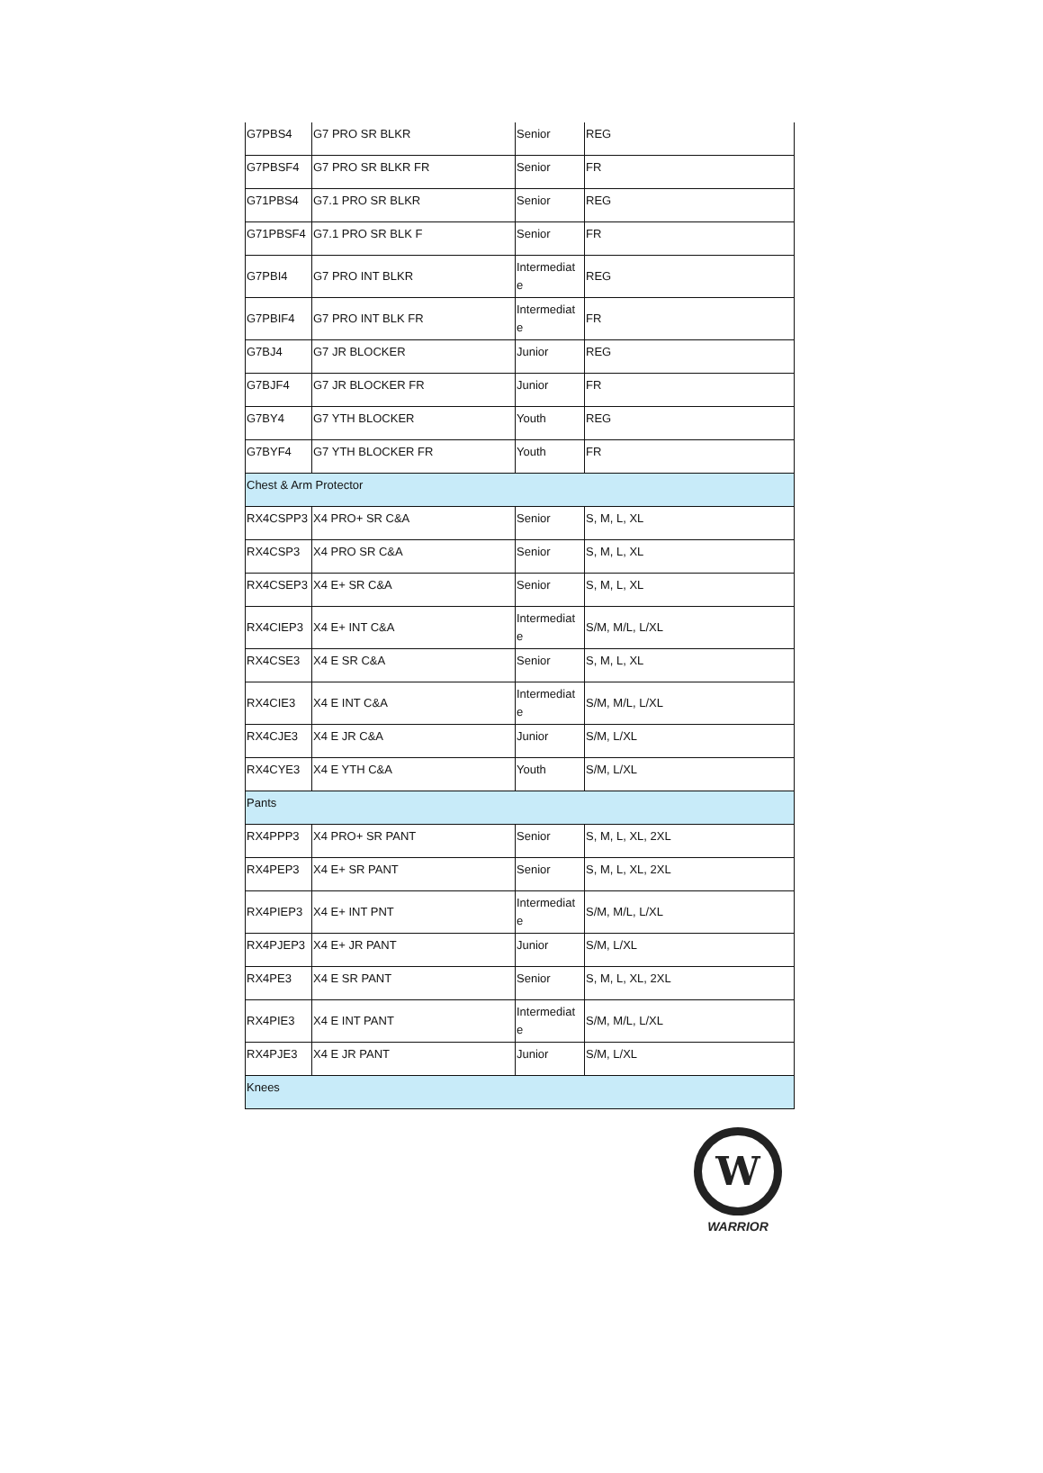| G7PBS4 | G7 PRO SR BLKR | Senior | REG |
| G7PBSF4 | G7 PRO SR BLKR FR | Senior | FR |
| G71PBS4 | G7.1 PRO SR BLKR | Senior | REG |
| G71PBSF4 | G7.1 PRO SR BLK F | Senior | FR |
| G7PBI4 | G7 PRO INT BLKR | Intermediat e | REG |
| G7PBIF4 | G7 PRO INT BLK FR | Intermediat e | FR |
| G7BJ4 | G7 JR BLOCKER | Junior | REG |
| G7BJF4 | G7 JR BLOCKER FR | Junior | FR |
| G7BY4 | G7 YTH BLOCKER | Youth | REG |
| G7BYF4 | G7 YTH BLOCKER FR | Youth | FR |
| Chest & Arm Protector | | | |
| RX4CSPP3 | X4 PRO+ SR C&A | Senior | S, M, L, XL |
| RX4CSP3 | X4 PRO SR C&A | Senior | S, M, L, XL |
| RX4CSEP3 | X4 E+ SR C&A | Senior | S, M, L, XL |
| RX4CIEP3 | X4 E+ INT C&A | Intermediat e | S/M, M/L, L/XL |
| RX4CSE3 | X4 E SR C&A | Senior | S, M, L, XL |
| RX4CIE3 | X4 E INT C&A | Intermediat e | S/M, M/L, L/XL |
| RX4CJE3 | X4 E JR C&A | Junior | S/M, L/XL |
| RX4CYE3 | X4 E YTH C&A | Youth | S/M, L/XL |
| Pants | | | |
| RX4PPP3 | X4 PRO+ SR PANT | Senior | S, M, L, XL, 2XL |
| RX4PEP3 | X4 E+ SR PANT | Senior | S, M, L, XL, 2XL |
| RX4PIEP3 | X4 E+ INT PNT | Intermediat e | S/M, M/L, L/XL |
| RX4PJEP3 | X4 E+ JR PANT | Junior | S/M, L/XL |
| RX4PE3 | X4 E SR PANT | Senior | S, M, L, XL, 2XL |
| RX4PIE3 | X4 E INT PANT | Intermediat e | S/M, M/L, L/XL |
| RX4PJE3 | X4 E JR PANT | Junior | S/M, L/XL |
| Knees | | | |
W
WARRIOR